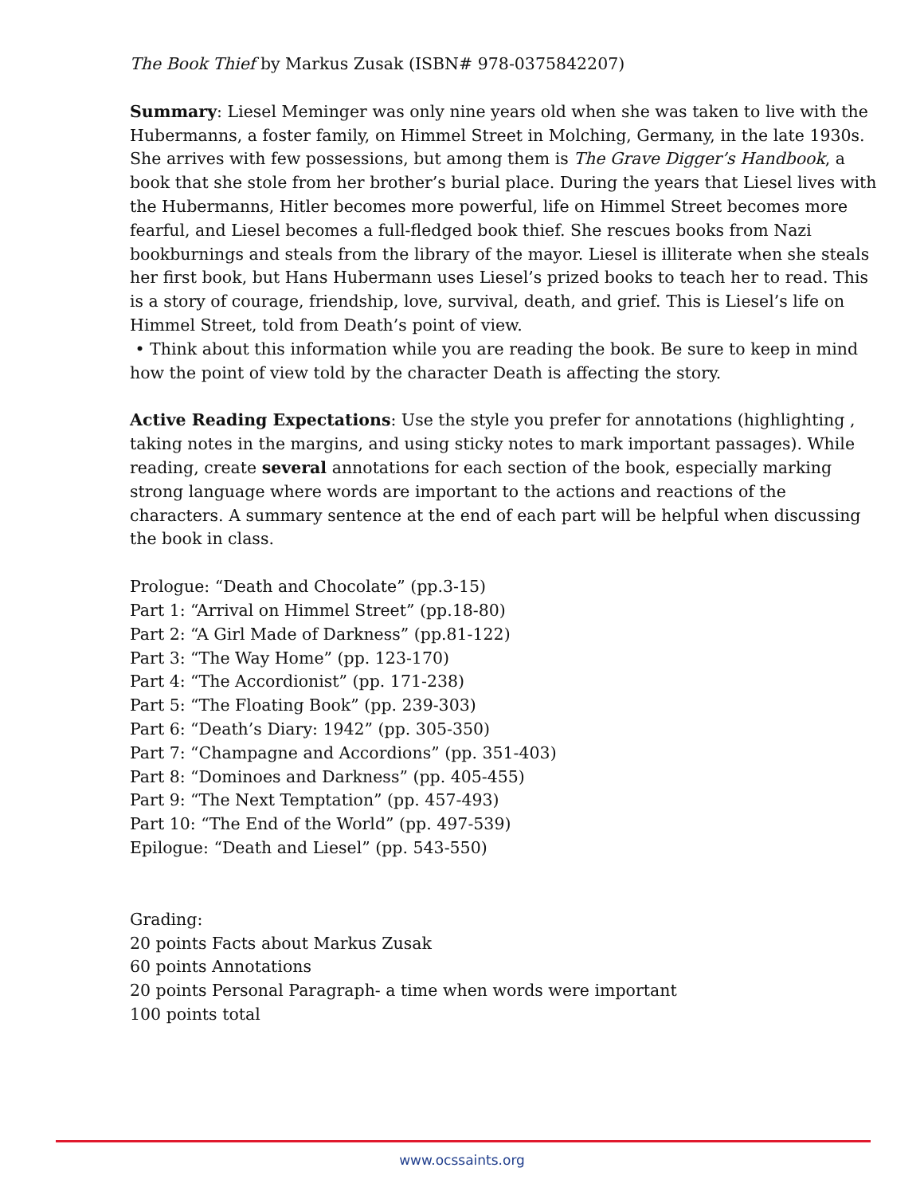The Book Thief by Markus Zusak (ISBN# 978-0375842207)
Summary: Liesel Meminger was only nine years old when she was taken to live with the Hubermanns, a foster family, on Himmel Street in Molching, Germany, in the late 1930s. She arrives with few possessions, but among them is The Grave Digger’s Handbook, a book that she stole from her brother’s burial place. During the years that Liesel lives with the Hubermanns, Hitler becomes more powerful, life on Himmel Street becomes more fearful, and Liesel becomes a full-fledged book thief. She rescues books from Nazi bookburnings and steals from the library of the mayor. Liesel is illiterate when she steals her first book, but Hans Hubermann uses Liesel’s prized books to teach her to read. This is a story of courage, friendship, love, survival, death, and grief. This is Liesel’s life on Himmel Street, told from Death’s point of view.
• Think about this information while you are reading the book. Be sure to keep in mind how the point of view told by the character Death is affecting the story.
Active Reading Expectations: Use the style you prefer for annotations (highlighting , taking notes in the margins, and using sticky notes to mark important passages). While reading, create several annotations for each section of the book, especially marking strong language where words are important to the actions and reactions of the characters. A summary sentence at the end of each part will be helpful when discussing the book in class.
Prologue: “Death and Chocolate” (pp.3-15)
Part 1: “Arrival on Himmel Street” (pp.18-80)
Part 2: “A Girl Made of Darkness” (pp.81-122)
Part 3: “The Way Home” (pp. 123-170)
Part 4: “The Accordionist” (pp. 171-238)
Part 5: “The Floating Book” (pp. 239-303)
Part 6: “Death’s Diary: 1942” (pp. 305-350)
Part 7: “Champagne and Accordions” (pp. 351-403)
Part 8: “Dominoes and Darkness” (pp. 405-455)
Part 9: “The Next Temptation” (pp. 457-493)
Part 10: “The End of the World” (pp. 497-539)
Epilogue: “Death and Liesel” (pp. 543-550)
Grading:
20 points Facts about Markus Zusak
60 points Annotations
20 points Personal Paragraph- a time when words were important
100 points total
www.ocssaints.org